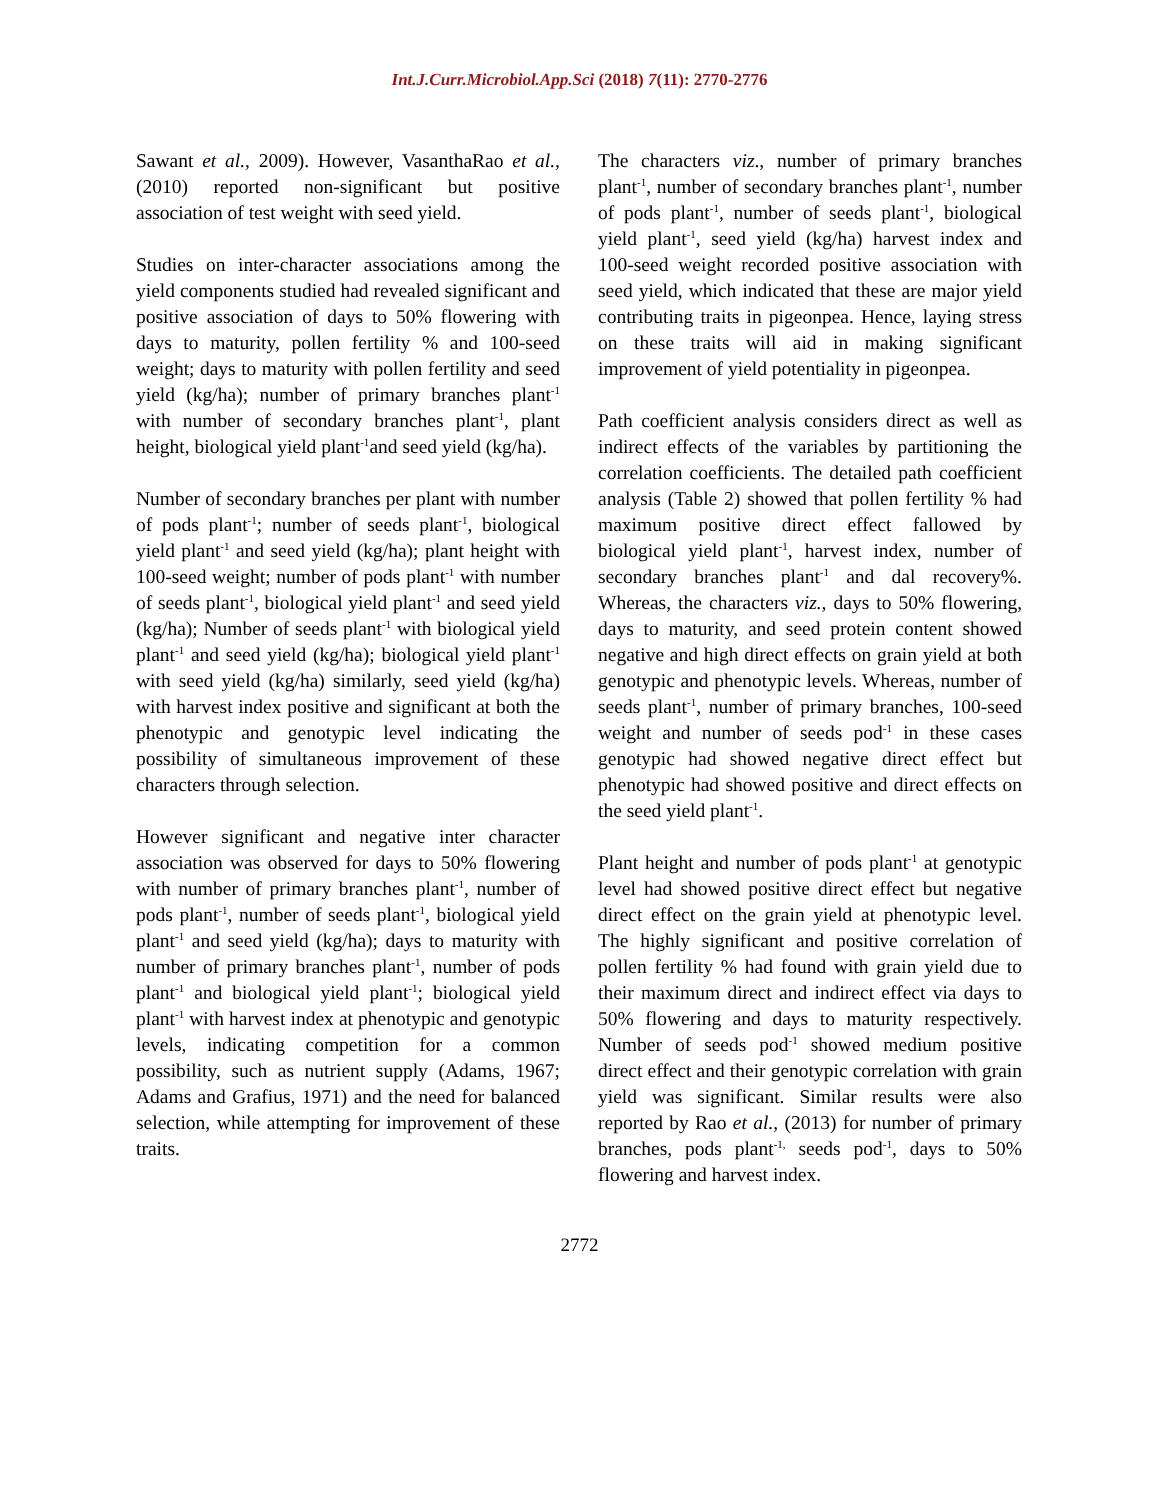Int.J.Curr.Microbiol.App.Sci (2018) 7(11): 2770-2776
Sawant et al., 2009). However, VasanthaRao et al., (2010) reported non-significant but positive association of test weight with seed yield.
Studies on inter-character associations among the yield components studied had revealed significant and positive association of days to 50% flowering with days to maturity, pollen fertility % and 100-seed weight; days to maturity with pollen fertility and seed yield (kg/ha); number of primary branches plant<sup>-1</sup> with number of secondary branches plant<sup>-1</sup>, plant height, biological yield plant<sup>-1</sup>and seed yield (kg/ha).
Number of secondary branches per plant with number of pods plant<sup>-1</sup>; number of seeds plant<sup>-1</sup>, biological yield plant<sup>-1</sup> and seed yield (kg/ha); plant height with 100-seed weight; number of pods plant<sup>-1</sup> with number of seeds plant<sup>-1</sup>, biological yield plant<sup>-1</sup> and seed yield (kg/ha); Number of seeds plant<sup>-1</sup> with biological yield plant<sup>-1</sup> and seed yield (kg/ha); biological yield plant<sup>-1</sup> with seed yield (kg/ha) similarly, seed yield (kg/ha) with harvest index positive and significant at both the phenotypic and genotypic level indicating the possibility of simultaneous improvement of these characters through selection.
However significant and negative inter character association was observed for days to 50% flowering with number of primary branches plant<sup>-1</sup>, number of pods plant<sup>-1</sup>, number of seeds plant<sup>-1</sup>, biological yield plant<sup>-1</sup> and seed yield (kg/ha); days to maturity with number of primary branches plant<sup>-1</sup>, number of pods plant<sup>-1</sup> and biological yield plant<sup>-1</sup>; biological yield plant<sup>-1</sup> with harvest index at phenotypic and genotypic levels, indicating competition for a common possibility, such as nutrient supply (Adams, 1967; Adams and Grafius, 1971) and the need for balanced selection, while attempting for improvement of these traits.
The characters viz., number of primary branches plant<sup>-1</sup>, number of secondary branches plant<sup>-1</sup>, number of pods plant<sup>-1</sup>, number of seeds plant<sup>-1</sup>, biological yield plant<sup>-1</sup>, seed yield (kg/ha) harvest index and 100-seed weight recorded positive association with seed yield, which indicated that these are major yield contributing traits in pigeonpea. Hence, laying stress on these traits will aid in making significant improvement of yield potentiality in pigeonpea.
Path coefficient analysis considers direct as well as indirect effects of the variables by partitioning the correlation coefficients. The detailed path coefficient analysis (Table 2) showed that pollen fertility % had maximum positive direct effect fallowed by biological yield plant<sup>-1</sup>, harvest index, number of secondary branches plant<sup>-1</sup> and dal recovery%. Whereas, the characters viz., days to 50% flowering, days to maturity, and seed protein content showed negative and high direct effects on grain yield at both genotypic and phenotypic levels. Whereas, number of seeds plant<sup>-1</sup>, number of primary branches, 100-seed weight and number of seeds pod<sup>-1</sup> in these cases genotypic had showed negative direct effect but phenotypic had showed positive and direct effects on the seed yield plant<sup>-1</sup>.
Plant height and number of pods plant<sup>-1</sup> at genotypic level had showed positive direct effect but negative direct effect on the grain yield at phenotypic level. The highly significant and positive correlation of pollen fertility % had found with grain yield due to their maximum direct and indirect effect via days to 50% flowering and days to maturity respectively. Number of seeds pod<sup>-1</sup> showed medium positive direct effect and their genotypic correlation with grain yield was significant. Similar results were also reported by Rao et al., (2013) for number of primary branches, pods plant<sup>-1,</sup> seeds pod<sup>-1</sup>, days to 50% flowering and harvest index.
2772